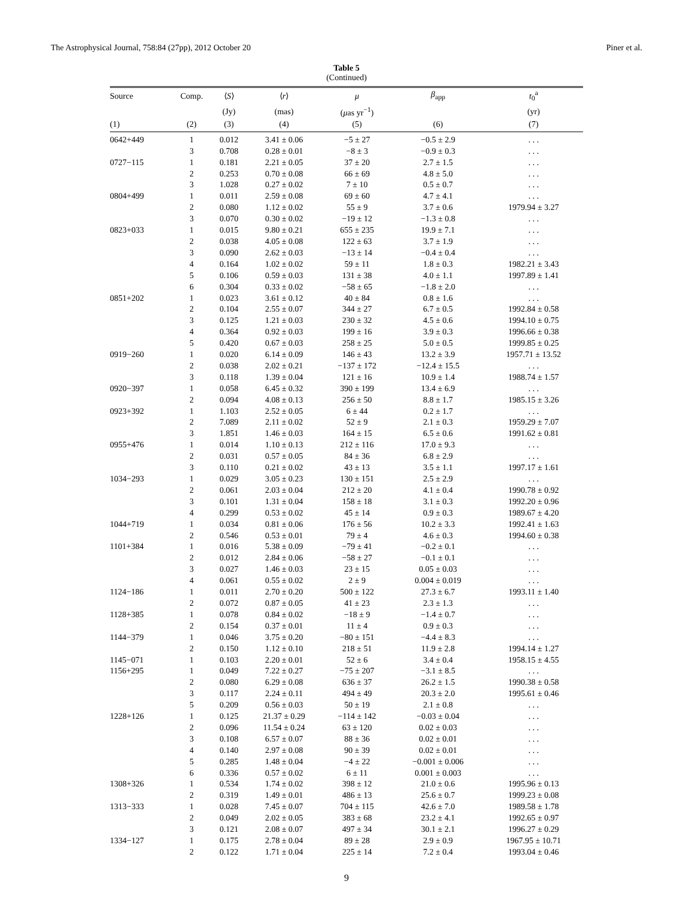The Astrophysical Journal, 758:84 (27pp), 2012 October 20 Piner et al.
Table 5
(Continued)
| Source | Comp. | ⟨ S ⟩ | ⟨ r ⟩ | μ | β<sub>app</sub> | t<sub>0</sub><sup>a</sup> |
| --- | --- | --- | --- | --- | --- | --- |
| | | (Jy) | (mas) | ( μ as yr<sup>−1</sup>) | | (yr) |
| (1) | (2) | (3) | (4) | (5) | (6) | (7) |
| 0642+449 | 1 | 0.012 | 3.41 ± 0.06 | −5 ± 27 | −0.5 ± 2.9 | . . . |
| | 3 | 0.708 | 0.28 ± 0.01 | −8 ± 3 | −0.9 ± 0.3 | . . . |
| 0727−115 | 1 | 0.181 | 2.21 ± 0.05 | 37 ± 20 | 2.7 ± 1.5 | . . . |
| | 2 | 0.253 | 0.70 ± 0.08 | 66 ± 69 | 4.8 ± 5.0 | . . . |
| | 3 | 1.028 | 0.27 ± 0.02 | 7 ± 10 | 0.5 ± 0.7 | . . . |
| 0804+499 | 1 | 0.011 | 2.59 ± 0.08 | 69 ± 60 | 4.7 ± 4.1 | . . . |
| | 2 | 0.080 | 1.12 ± 0.02 | 55 ± 9 | 3.7 ± 0.6 | 1979.94 ± 3.27 |
| | 3 | 0.070 | 0.30 ± 0.02 | −19 ± 12 | −1.3 ± 0.8 | . . . |
| 0823+033 | 1 | 0.015 | 9.80 ± 0.21 | 655 ± 235 | 19.9 ± 7.1 | . . . |
| | 2 | 0.038 | 4.05 ± 0.08 | 122 ± 63 | 3.7 ± 1.9 | . . . |
| | 3 | 0.090 | 2.62 ± 0.03 | −13 ± 14 | −0.4 ± 0.4 | . . . |
| | 4 | 0.164 | 1.02 ± 0.02 | 59 ± 11 | 1.8 ± 0.3 | 1982.21 ± 3.43 |
| | 5 | 0.106 | 0.59 ± 0.03 | 131 ± 38 | 4.0 ± 1.1 | 1997.89 ± 1.41 |
| | 6 | 0.304 | 0.33 ± 0.02 | −58 ± 65 | −1.8 ± 2.0 | . . . |
| 0851+202 | 1 | 0.023 | 3.61 ± 0.12 | 40 ± 84 | 0.8 ± 1.6 | . . . |
| | 2 | 0.104 | 2.55 ± 0.07 | 344 ± 27 | 6.7 ± 0.5 | 1992.84 ± 0.58 |
| | 3 | 0.125 | 1.21 ± 0.03 | 230 ± 32 | 4.5 ± 0.6 | 1994.10 ± 0.75 |
| | 4 | 0.364 | 0.92 ± 0.03 | 199 ± 16 | 3.9 ± 0.3 | 1996.66 ± 0.38 |
| | 5 | 0.420 | 0.67 ± 0.03 | 258 ± 25 | 5.0 ± 0.5 | 1999.85 ± 0.25 |
| 0919−260 | 1 | 0.020 | 6.14 ± 0.09 | 146 ± 43 | 13.2 ± 3.9 | 1957.71 ± 13.52 |
| | 2 | 0.038 | 2.02 ± 0.21 | −137 ± 172 | −12.4 ± 15.5 | . . . |
| | 3 | 0.118 | 1.39 ± 0.04 | 121 ± 16 | 10.9 ± 1.4 | 1988.74 ± 1.57 |
| 0920−397 | 1 | 0.058 | 6.45 ± 0.32 | 390 ± 199 | 13.4 ± 6.9 | . . . |
| | 2 | 0.094 | 4.08 ± 0.13 | 256 ± 50 | 8.8 ± 1.7 | 1985.15 ± 3.26 |
| 0923+392 | 1 | 1.103 | 2.52 ± 0.05 | 6 ± 44 | 0.2 ± 1.7 | . . . |
| | 2 | 7.089 | 2.11 ± 0.02 | 52 ± 9 | 2.1 ± 0.3 | 1959.29 ± 7.07 |
| | 3 | 1.851 | 1.46 ± 0.03 | 164 ± 15 | 6.5 ± 0.6 | 1991.62 ± 0.81 |
| 0955+476 | 1 | 0.014 | 1.10 ± 0.13 | 212 ± 116 | 17.0 ± 9.3 | . . . |
| | 2 | 0.031 | 0.57 ± 0.05 | 84 ± 36 | 6.8 ± 2.9 | . . . |
| | 3 | 0.110 | 0.21 ± 0.02 | 43 ± 13 | 3.5 ± 1.1 | 1997.17 ± 1.61 |
| 1034−293 | 1 | 0.029 | 3.05 ± 0.23 | 130 ± 151 | 2.5 ± 2.9 | . . . |
| | 2 | 0.061 | 2.03 ± 0.04 | 212 ± 20 | 4.1 ± 0.4 | 1990.78 ± 0.92 |
| | 3 | 0.101 | 1.31 ± 0.04 | 158 ± 18 | 3.1 ± 0.3 | 1992.20 ± 0.96 |
| | 4 | 0.299 | 0.53 ± 0.02 | 45 ± 14 | 0.9 ± 0.3 | 1989.67 ± 4.20 |
| 1044+719 | 1 | 0.034 | 0.81 ± 0.06 | 176 ± 56 | 10.2 ± 3.3 | 1992.41 ± 1.63 |
| | 2 | 0.546 | 0.53 ± 0.01 | 79 ± 4 | 4.6 ± 0.3 | 1994.60 ± 0.38 |
| 1101+384 | 1 | 0.016 | 5.38 ± 0.09 | −79 ± 41 | −0.2 ± 0.1 | . . . |
| | 2 | 0.012 | 2.84 ± 0.06 | −58 ± 27 | −0.1 ± 0.1 | . . . |
| | 3 | 0.027 | 1.46 ± 0.03 | 23 ± 15 | 0.05 ± 0.03 | . . . |
| | 4 | 0.061 | 0.55 ± 0.02 | 2 ± 9 | 0.004 ± 0.019 | . . . |
| 1124−186 | 1 | 0.011 | 2.70 ± 0.20 | 500 ± 122 | 27.3 ± 6.7 | 1993.11 ± 1.40 |
| | 2 | 0.072 | 0.87 ± 0.05 | 41 ± 23 | 2.3 ± 1.3 | . . . |
| 1128+385 | 1 | 0.078 | 0.84 ± 0.02 | −18 ± 9 | −1.4 ± 0.7 | . . . |
| | 2 | 0.154 | 0.37 ± 0.01 | 11 ± 4 | 0.9 ± 0.3 | . . . |
| 1144−379 | 1 | 0.046 | 3.75 ± 0.20 | −80 ± 151 | −4.4 ± 8.3 | . . . |
| | 2 | 0.150 | 1.12 ± 0.10 | 218 ± 51 | 11.9 ± 2.8 | 1994.14 ± 1.27 |
| 1145−071 | 1 | 0.103 | 2.20 ± 0.01 | 52 ± 6 | 3.4 ± 0.4 | 1958.15 ± 4.55 |
| 1156+295 | 1 | 0.049 | 7.22 ± 0.27 | −75 ± 207 | −3.1 ± 8.5 | . . . |
| | 2 | 0.080 | 6.29 ± 0.08 | 636 ± 37 | 26.2 ± 1.5 | 1990.38 ± 0.58 |
| | 3 | 0.117 | 2.24 ± 0.11 | 494 ± 49 | 20.3 ± 2.0 | 1995.61 ± 0.46 |
| | 5 | 0.209 | 0.56 ± 0.03 | 50 ± 19 | 2.1 ± 0.8 | . . . |
| 1228+126 | 1 | 0.125 | 21.37 ± 0.29 | −114 ± 142 | −0.03 ± 0.04 | . . . |
| | 2 | 0.096 | 11.54 ± 0.24 | 63 ± 120 | 0.02 ± 0.03 | . . . |
| | 3 | 0.108 | 6.57 ± 0.07 | 88 ± 36 | 0.02 ± 0.01 | . . . |
| | 4 | 0.140 | 2.97 ± 0.08 | 90 ± 39 | 0.02 ± 0.01 | . . . |
| | 5 | 0.285 | 1.48 ± 0.04 | −4 ± 22 | −0.001 ± 0.006 | . . . |
| | 6 | 0.336 | 0.57 ± 0.02 | 6 ± 11 | 0.001 ± 0.003 | . . . |
| 1308+326 | 1 | 0.534 | 1.74 ± 0.02 | 398 ± 12 | 21.0 ± 0.6 | 1995.96 ± 0.13 |
| | 2 | 0.319 | 1.49 ± 0.01 | 486 ± 13 | 25.6 ± 0.7 | 1999.23 ± 0.08 |
| 1313−333 | 1 | 0.028 | 7.45 ± 0.07 | 704 ± 115 | 42.6 ± 7.0 | 1989.58 ± 1.78 |
| | 2 | 0.049 | 2.02 ± 0.05 | 383 ± 68 | 23.2 ± 4.1 | 1992.65 ± 0.97 |
| | 3 | 0.121 | 2.08 ± 0.07 | 497 ± 34 | 30.1 ± 2.1 | 1996.27 ± 0.29 |
| 1334−127 | 1 | 0.175 | 2.78 ± 0.04 | 89 ± 28 | 2.9 ± 0.9 | 1967.95 ± 10.71 |
| | 2 | 0.122 | 1.71 ± 0.04 | 225 ± 14 | 7.2 ± 0.4 | 1993.04 ± 0.46 |
9